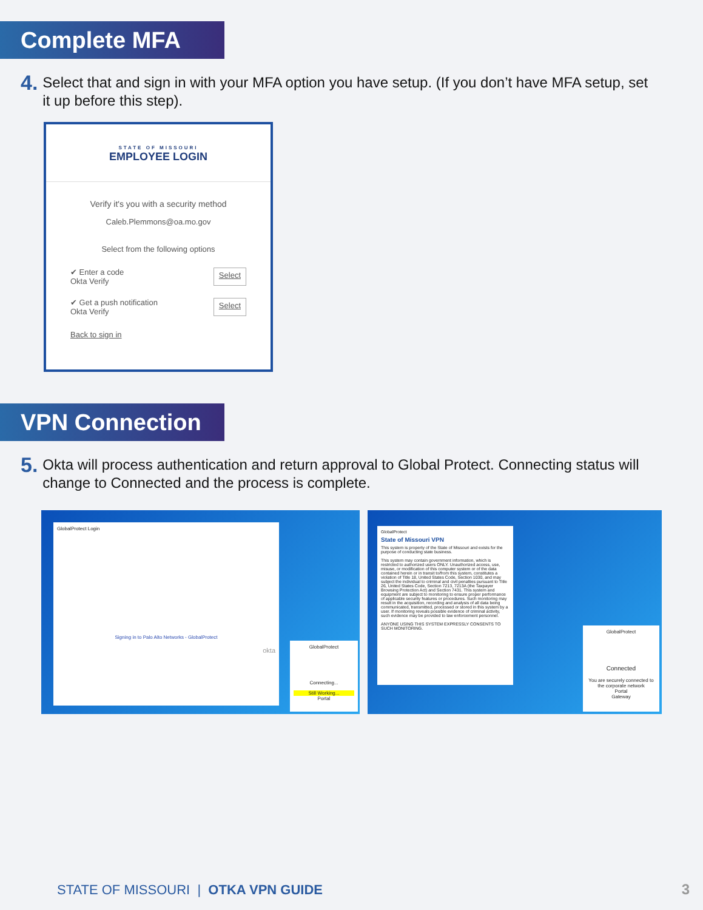Complete MFA
4. Select that and sign in with your MFA option you have setup. (If you don’t have MFA setup, set it up before this step).
STATE OF MISSOURI
EMPLOYEE LOGIN
Verify it's you with a security method
Caleb.Plemmons@oa.mo.gov
Select from the following options
✔ Enter a code
Okta Verify Select
✔ Get a push notification
Okta Verify Select
Back to sign in
VPN Connection
5. Okta will process authentication and return approval to Global Protect. Connecting status will change to Connected and the process is complete.
GlobalProtect Login
Signing in to Palo Alto Networks - GlobalProtect
okta
GlobalProtect
Connecting...
Still Working...
Portal
GlobalProtect
State of Missouri VPN
This system is property of the State of Missouri and exists for the purpose of conducting state business.
This system may contain government information, which is restricted to authorized users ONLY. Unauthorized access, use, misuse, or modification of this computer system or of the data contained herein or in transit to/from this system, constitutes a violation of Title 18, United States Code, Section 1030, and may subject the individual to criminal and civil penalties pursuant to Title 26, United States Code, Section 7213, 7213A (the Taxpayer Browsing Protection Act) and Section 7431. This system and equipment are subject to monitoring to ensure proper performance of applicable security features or procedures. Such monitoring may result in the acquisition, recording and analysis of all data being communicated, transmitted, processed or stored in this system by a user. If monitoring reveals possible evidence of criminal activity, such evidence may be provided to law enforcement personnel.
ANYONE USING THIS SYSTEM EXPRESSLY CONSENTS TO SUCH MONITORING.
GlobalProtect
Connected
You are securely connected to the corporate network
Portal
Gateway
STATE OF MISSOURI | OTKA VPN GUIDE
3